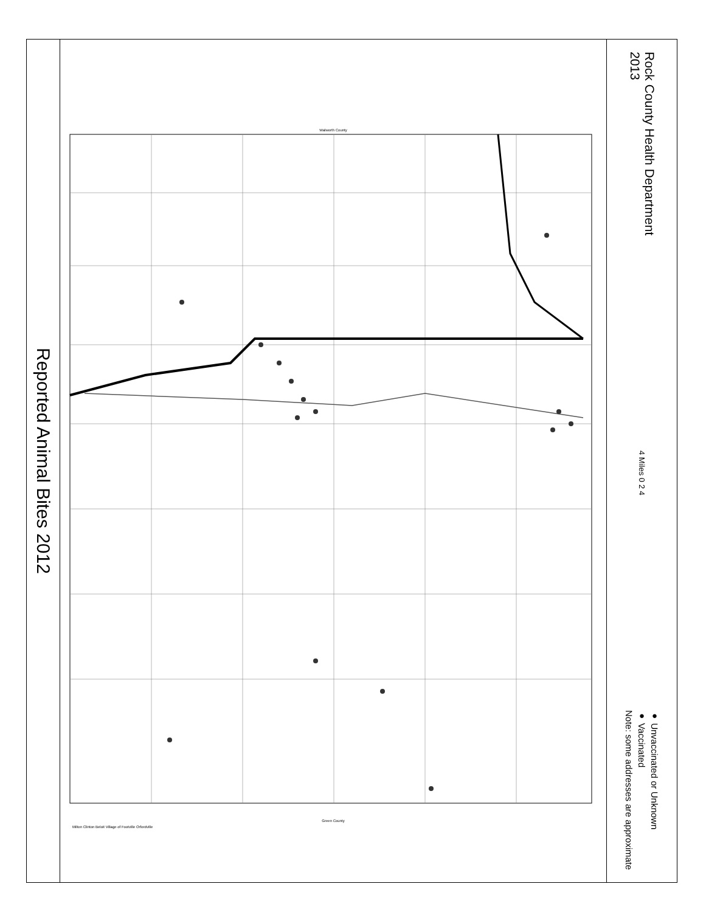Reported Animal Bites 2012
Walworth County
Green County
Milton Clinton Beloit Village of Footville Orfordville
Rock County Health Department
2013
4 Miles 0 2 4
● Unvaccinated or Unknown
● Vaccinated
Note: some addresses are approximate